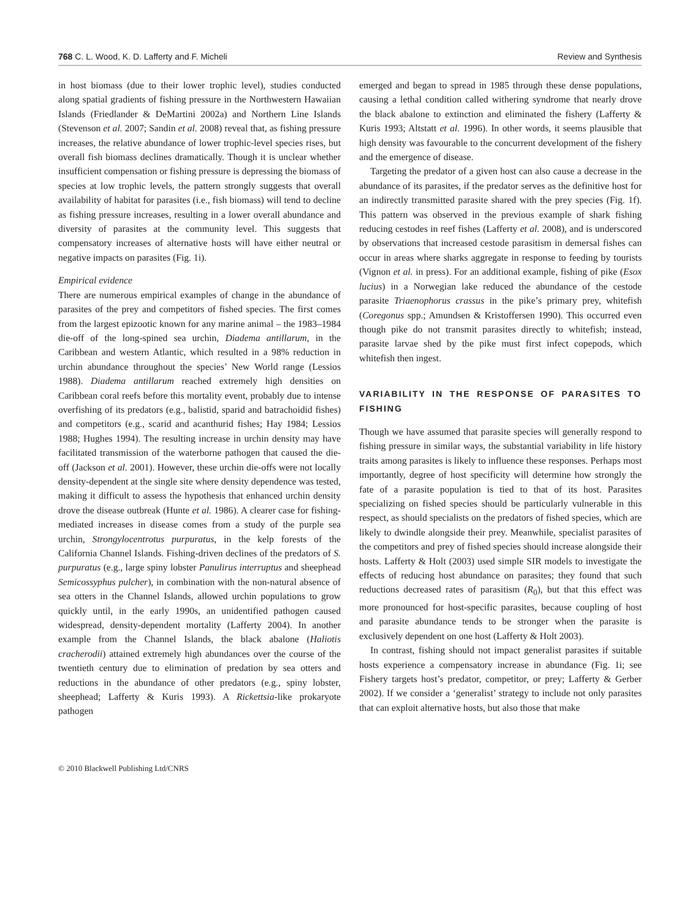768 C. L. Wood, K. D. Lafferty and F. Micheli Review and Synthesis
in host biomass (due to their lower trophic level), studies conducted along spatial gradients of fishing pressure in the Northwestern Hawaiian Islands (Friedlander & DeMartini 2002a) and Northern Line Islands (Stevenson et al. 2007; Sandin et al. 2008) reveal that, as fishing pressure increases, the relative abundance of lower trophic-level species rises, but overall fish biomass declines dramatically. Though it is unclear whether insufficient compensation or fishing pressure is depressing the biomass of species at low trophic levels, the pattern strongly suggests that overall availability of habitat for parasites (i.e., fish biomass) will tend to decline as fishing pressure increases, resulting in a lower overall abundance and diversity of parasites at the community level. This suggests that compensatory increases of alternative hosts will have either neutral or negative impacts on parasites (Fig. 1i).
Empirical evidence
There are numerous empirical examples of change in the abundance of parasites of the prey and competitors of fished species. The first comes from the largest epizootic known for any marine animal – the 1983–1984 die-off of the long-spined sea urchin, Diadema antillarum, in the Caribbean and western Atlantic, which resulted in a 98% reduction in urchin abundance throughout the species’ New World range (Lessios 1988). Diadema antillarum reached extremely high densities on Caribbean coral reefs before this mortality event, probably due to intense overfishing of its predators (e.g., balistid, sparid and batrachoidid fishes) and competitors (e.g., scarid and acanthurid fishes; Hay 1984; Lessios 1988; Hughes 1994). The resulting increase in urchin density may have facilitated transmission of the waterborne pathogen that caused the die-off (Jackson et al. 2001). However, these urchin die-offs were not locally density-dependent at the single site where density dependence was tested, making it difficult to assess the hypothesis that enhanced urchin density drove the disease outbreak (Hunte et al. 1986). A clearer case for fishing-mediated increases in disease comes from a study of the purple sea urchin, Strongylocentrotus purpuratus, in the kelp forests of the California Channel Islands. Fishing-driven declines of the predators of S. purpuratus (e.g., large spiny lobster Panulirus interruptus and sheephead Semicossyphus pulcher), in combination with the non-natural absence of sea otters in the Channel Islands, allowed urchin populations to grow quickly until, in the early 1990s, an unidentified pathogen caused widespread, density-dependent mortality (Lafferty 2004). In another example from the Channel Islands, the black abalone (Haliotis cracherodii) attained extremely high abundances over the course of the twentieth century due to elimination of predation by sea otters and reductions in the abundance of other predators (e.g., spiny lobster, sheephead; Lafferty & Kuris 1993). A Rickettsia-like prokaryote pathogen
© 2010 Blackwell Publishing Ltd/CNRS
emerged and began to spread in 1985 through these dense populations, causing a lethal condition called withering syndrome that nearly drove the black abalone to extinction and eliminated the fishery (Lafferty & Kuris 1993; Altstatt et al. 1996). In other words, it seems plausible that high density was favourable to the concurrent development of the fishery and the emergence of disease.
Targeting the predator of a given host can also cause a decrease in the abundance of its parasites, if the predator serves as the definitive host for an indirectly transmitted parasite shared with the prey species (Fig. 1f). This pattern was observed in the previous example of shark fishing reducing cestodes in reef fishes (Lafferty et al. 2008), and is underscored by observations that increased cestode parasitism in demersal fishes can occur in areas where sharks aggregate in response to feeding by tourists (Vignon et al. in press). For an additional example, fishing of pike (Esox lucius) in a Norwegian lake reduced the abundance of the cestode parasite Triaenophorus crassus in the pike’s primary prey, whitefish (Coregonus spp.; Amundsen & Kristoffersen 1990). This occurred even though pike do not transmit parasites directly to whitefish; instead, parasite larvae shed by the pike must first infect copepods, which whitefish then ingest.
VARIABILITY IN THE RESPONSE OF PARASITES TO FISHING
Though we have assumed that parasite species will generally respond to fishing pressure in similar ways, the substantial variability in life history traits among parasites is likely to influence these responses. Perhaps most importantly, degree of host specificity will determine how strongly the fate of a parasite population is tied to that of its host. Parasites specializing on fished species should be particularly vulnerable in this respect, as should specialists on the predators of fished species, which are likely to dwindle alongside their prey. Meanwhile, specialist parasites of the competitors and prey of fished species should increase alongside their hosts. Lafferty & Holt (2003) used simple SIR models to investigate the effects of reducing host abundance on parasites; they found that such reductions decreased rates of parasitism (R<sub>0</sub>), but that this effect was more pronounced for host-specific parasites, because coupling of host and parasite abundance tends to be stronger when the parasite is exclusively dependent on one host (Lafferty & Holt 2003).
In contrast, fishing should not impact generalist parasites if suitable hosts experience a compensatory increase in abundance (Fig. 1i; see Fishery targets host’s predator, competitor, or prey; Lafferty & Gerber 2002). If we consider a ‘generalist’ strategy to include not only parasites that can exploit alternative hosts, but also those that make